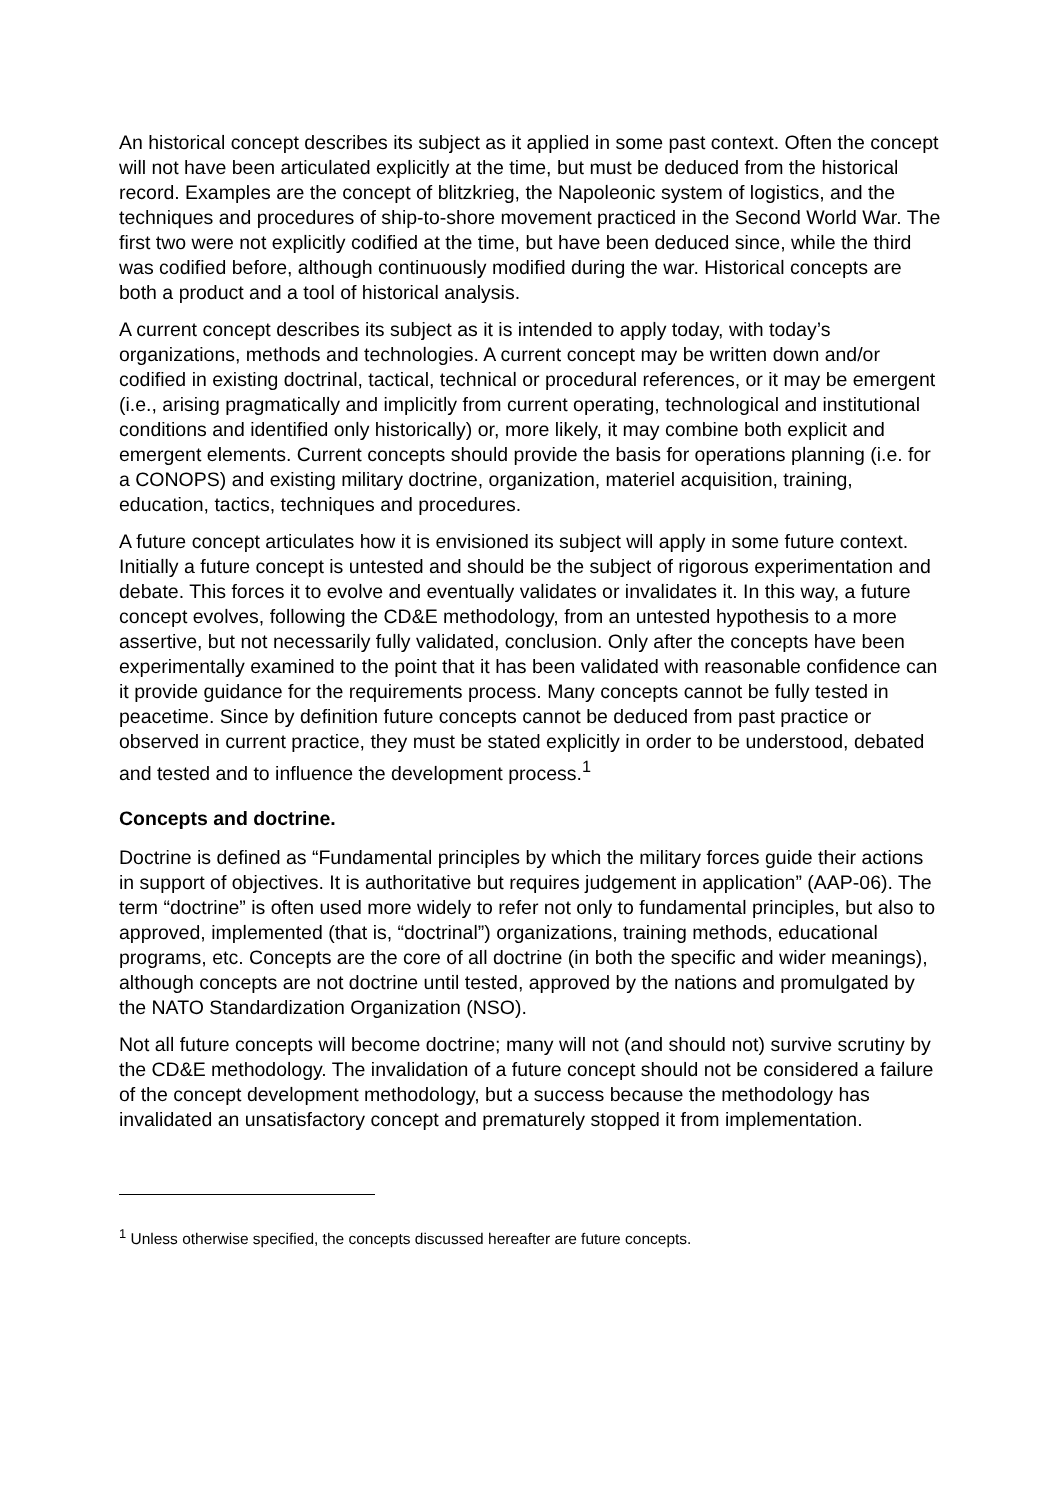An historical concept describes its subject as it applied in some past context. Often the concept will not have been articulated explicitly at the time, but must be deduced from the historical record. Examples are the concept of blitzkrieg, the Napoleonic system of logistics, and the techniques and procedures of ship-to-shore movement practiced in the Second World War. The first two were not explicitly codified at the time, but have been deduced since, while the third was codified before, although continuously modified during the war. Historical concepts are both a product and a tool of historical analysis.
A current concept describes its subject as it is intended to apply today, with today’s organizations, methods and technologies. A current concept may be written down and/or codified in existing doctrinal, tactical, technical or procedural references, or it may be emergent (i.e., arising pragmatically and implicitly from current operating, technological and institutional conditions and identified only historically) or, more likely, it may combine both explicit and emergent elements. Current concepts should provide the basis for operations planning (i.e. for a CONOPS) and existing military doctrine, organization, materiel acquisition, training, education, tactics, techniques and procedures.
A future concept articulates how it is envisioned its subject will apply in some future context. Initially a future concept is untested and should be the subject of rigorous experimentation and debate. This forces it to evolve and eventually validates or invalidates it. In this way, a future concept evolves, following the CD&E methodology, from an untested hypothesis to a more assertive, but not necessarily fully validated, conclusion. Only after the concepts have been experimentally examined to the point that it has been validated with reasonable confidence can it provide guidance for the requirements process. Many concepts cannot be fully tested in peacetime. Since by definition future concepts cannot be deduced from past practice or observed in current practice, they must be stated explicitly in order to be understood, debated and tested and to influence the development process.<sup>1</sup>
Concepts and doctrine.
Doctrine is defined as “Fundamental principles by which the military forces guide their actions in support of objectives. It is authoritative but requires judgement in application” (AAP-06). The term “doctrine” is often used more widely to refer not only to fundamental principles, but also to approved, implemented (that is, “doctrinal”) organizations, training methods, educational programs, etc. Concepts are the core of all doctrine (in both the specific and wider meanings), although concepts are not doctrine until tested, approved by the nations and promulgated by the NATO Standardization Organization (NSO).
Not all future concepts will become doctrine; many will not (and should not) survive scrutiny by the CD&E methodology. The invalidation of a future concept should not be considered a failure of the concept development methodology, but a success because the methodology has invalidated an unsatisfactory concept and prematurely stopped it from implementation.
<sup>1</sup> Unless otherwise specified, the concepts discussed hereafter are future concepts.